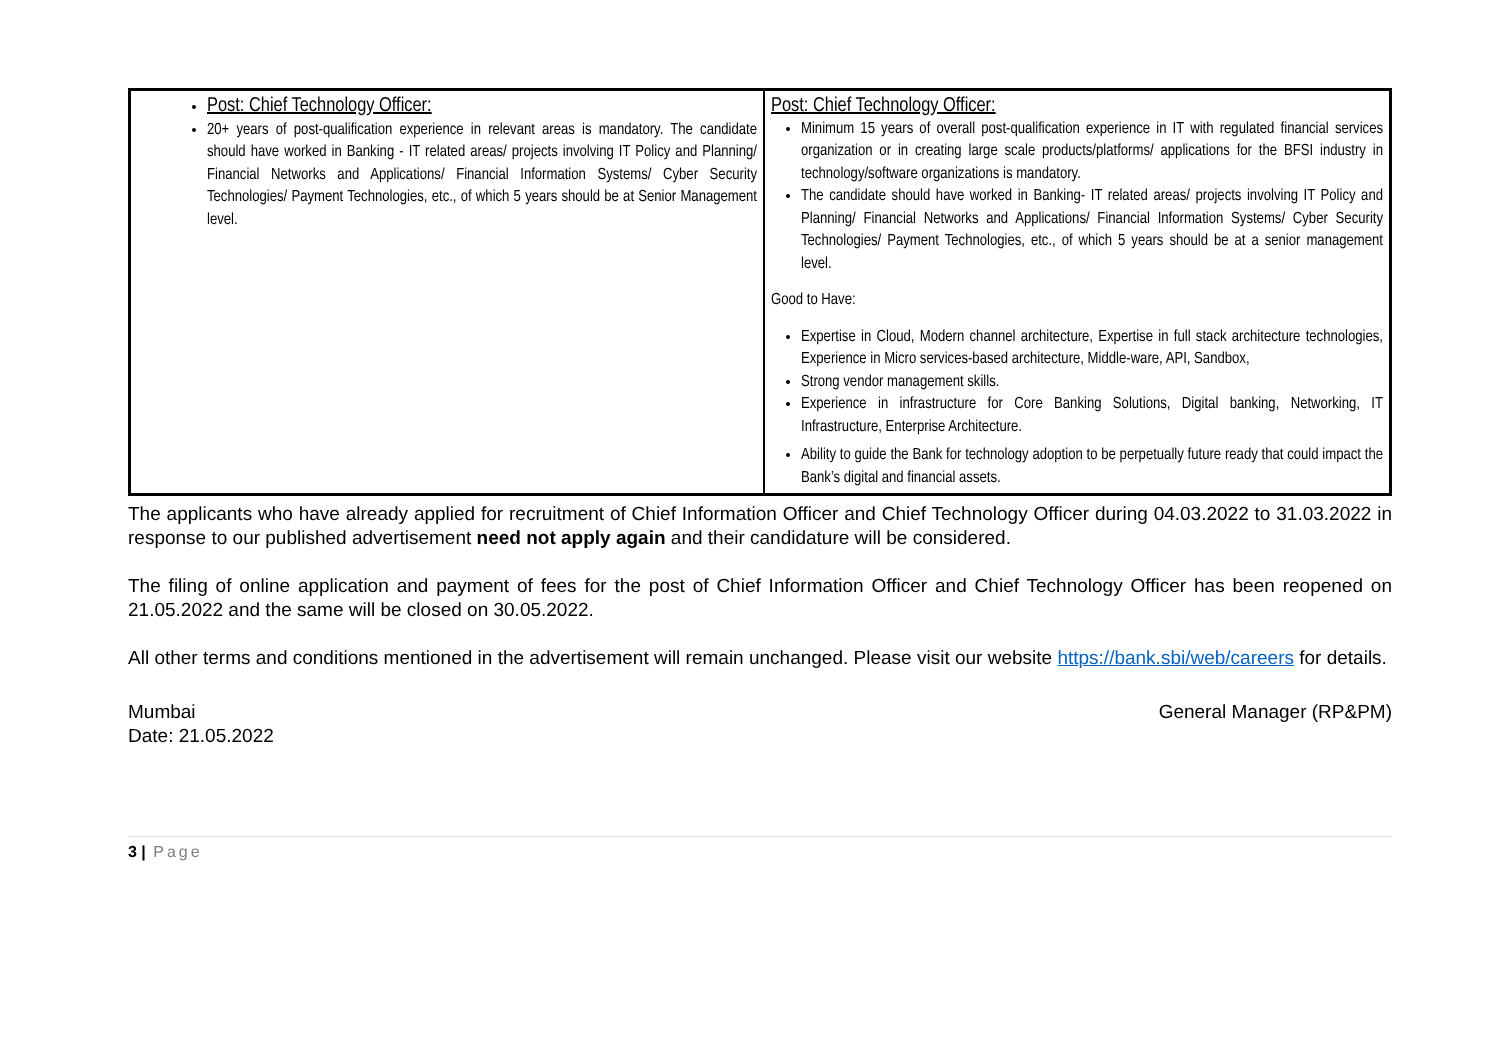| Post: Chief Technology Officer: 20+ years of post-qualification experience in relevant areas is mandatory. The candidate should have worked in Banking - IT related areas/ projects involving IT Policy and Planning/ Financial Networks and Applications/ Financial Information Systems/ Cyber Security Technologies/ Payment Technologies, etc., of which 5 years should be at Senior Management level. | Post: Chief Technology Officer: Minimum 15 years of overall post-qualification experience in IT with regulated financial services organization or in creating large scale products/platforms/ applications for the BFSI industry in technology/software organizations is mandatory. The candidate should have worked in Banking- IT related areas/ projects involving IT Policy and Planning/ Financial Networks and Applications/ Financial Information Systems/ Cyber Security Technologies/ Payment Technologies, etc., of which 5 years should be at a senior management level. Good to Have: Expertise in Cloud, Modern channel architecture, Expertise in full stack architecture technologies, Experience in Micro services-based architecture, Middle-ware, API, Sandbox, Strong vendor management skills. Experience in infrastructure for Core Banking Solutions, Digital banking, Networking, IT Infrastructure, Enterprise Architecture. Ability to guide the Bank for technology adoption to be perpetually future ready that could impact the Bank’s digital and financial assets. |
The applicants who have already applied for recruitment of Chief Information Officer and Chief Technology Officer during 04.03.2022 to 31.03.2022 in response to our published advertisement need not apply again and their candidature will be considered.
The filing of online application and payment of fees for the post of Chief Information Officer and Chief Technology Officer has been reopened on 21.05.2022 and the same will be closed on 30.05.2022.
All other terms and conditions mentioned in the advertisement will remain unchanged. Please visit our website https://bank.sbi/web/careers for details.
Mumbai
Date: 21.05.2022
General Manager (RP&PM)
3 | Page